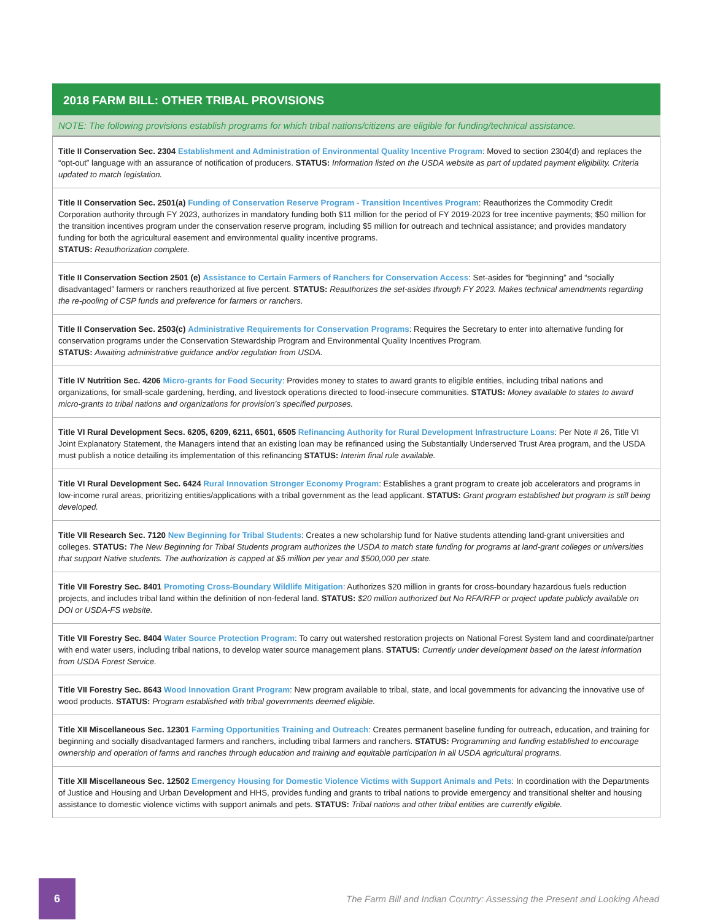2018 FARM BILL: OTHER TRIBAL PROVISIONS
NOTE: The following provisions establish programs for which tribal nations/citizens are eligible for funding/technical assistance.
| Title II Conservation Sec. 2304 Establishment and Administration of Environmental Quality Incentive Program : Moved to section 2304(d) and replaces the “opt-out” language with an assurance of notification of producers. STATUS: Information listed on the USDA website as part of updated payment eligibility. Criteria updated to match legislation. |
| Title II Conservation Sec. 2501(a) Funding of Conservation Reserve Program - Transition Incentives Program : Reauthorizes the Commodity Credit Corporation authority through FY 2023, authorizes in mandatory funding both $11 million for the period of FY 2019-2023 for tree incentive payments; $50 million for the transition incentives program under the conservation reserve program, including $5 million for outreach and technical assistance; and provides mandatory funding for both the agricultural easement and environmental quality incentive programs. STATUS: Reauthorization complete. |
| Title II Conservation Section 2501 (e) Assistance to Certain Farmers of Ranchers for Conservation Access : Set-asides for “beginning” and “socially disadvantaged” farmers or ranchers reauthorized at five percent. STATUS: Reauthorizes the set-asides through FY 2023. Makes technical amendments regarding the re-pooling of CSP funds and preference for farmers or ranchers. |
| Title II Conservation Sec. 2503(c) Administrative Requirements for Conservation Programs : Requires the Secretary to enter into alternative funding for conservation programs under the Conservation Stewardship Program and Environmental Quality Incentives Program. STATUS: Awaiting administrative guidance and/or regulation from USDA. |
| Title IV Nutrition Sec. 4206 Micro-grants for Food Security : Provides money to states to award grants to eligible entities, including tribal nations and organizations, for small-scale gardening, herding, and livestock operations directed to food-insecure communities. STATUS: Money available to states to award micro-grants to tribal nations and organizations for provision’s specified purposes. |
| Title VI Rural Development Secs. 6205, 6209, 6211, 6501, 6505 Refinancing Authority for Rural Development Infrastructure Loans : Per Note # 26, Title VI Joint Explanatory Statement, the Managers intend that an existing loan may be refinanced using the Substantially Underserved Trust Area program, and the USDA must publish a notice detailing its implementation of this refinancing STATUS: Interim final rule available. |
| Title VI Rural Development Sec. 6424 Rural Innovation Stronger Economy Program : Establishes a grant program to create job accelerators and programs in low-income rural areas, prioritizing entities/applications with a tribal government as the lead applicant. STATUS: Grant program established but program is still being developed. |
| Title VII Research Sec. 7120 New Beginning for Tribal Students : Creates a new scholarship fund for Native students attending land-grant universities and colleges. STATUS: The New Beginning for Tribal Students program authorizes the USDA to match state funding for programs at land-grant colleges or universities that support Native students. The authorization is capped at $5 million per year and $500,000 per state. |
| Title VII Forestry Sec. 8401 Promoting Cross-Boundary Wildlife Mitigation : Authorizes $20 million in grants for cross-boundary hazardous fuels reduction projects, and includes tribal land within the definition of non-federal land. STATUS: $20 million authorized but No RFA/RFP or project update publicly available on DOI or USDA-FS website. |
| Title VII Forestry Sec. 8404 Water Source Protection Program : To carry out watershed restoration projects on National Forest System land and coordinate/partner with end water users, including tribal nations, to develop water source management plans. STATUS: Currently under development based on the latest information from USDA Forest Service. |
| Title VII Forestry Sec. 8643 Wood Innovation Grant Program : New program available to tribal, state, and local governments for advancing the innovative use of wood products. STATUS: Program established with tribal governments deemed eligible. |
| Title XII Miscellaneous Sec. 12301 Farming Opportunities Training and Outreach : Creates permanent baseline funding for outreach, education, and training for beginning and socially disadvantaged farmers and ranchers, including tribal farmers and ranchers. STATUS: Programming and funding established to encourage ownership and operation of farms and ranches through education and training and equitable participation in all USDA agricultural programs. |
| Title XII Miscellaneous Sec. 12502 Emergency Housing for Domestic Violence Victims with Support Animals and Pets : In coordination with the Departments of Justice and Housing and Urban Development and HHS, provides funding and grants to tribal nations to provide emergency and transitional shelter and housing assistance to domestic violence victims with support animals and pets. STATUS: Tribal nations and other tribal entities are currently eligible. |
6
The Farm Bill and Indian Country: Assessing the Present and Looking Ahead